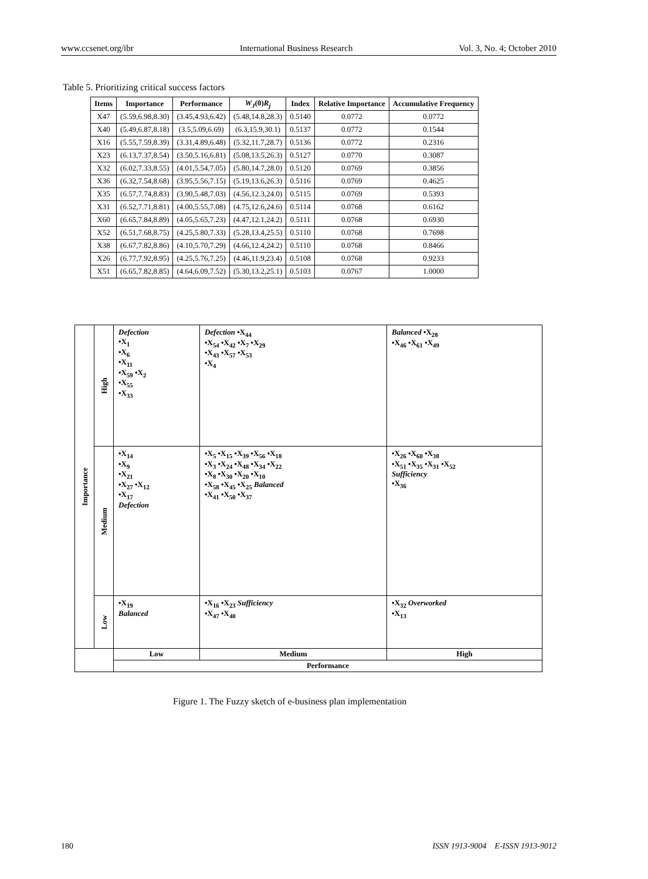www.ccsenet.org/ibr International Business Research Vol. 3, No. 4; October 2010
Table 5. Prioritizing critical success factors
| Items | Importance | Performance | W<sub>J</sub> (0) R<sub>j</sub> | Index | Relative Importance | Accumulative Frequency |
| --- | --- | --- | --- | --- | --- | --- |
| X47 | (5.59,6.98,8.30) | (3.45,4.93,6.42) | (5.48,14.8,28.3) | 0.5140 | 0.0772 | 0.0772 |
| X40 | (5.49,6.87,8.18) | (3.5,5.09,6.69) | (6.3,15.9,30.1) | 0.5137 | 0.0772 | 0.1544 |
| X16 | (5.55,7.59,8.39) | (3.31,4.89,6.48) | (5.32,11.7,28.7) | 0.5136 | 0.0772 | 0.2316 |
| X23 | (6.13,7.37,8.54) | (3.50,5.16,6.81) | (5.08,13.5,26.3) | 0.5127 | 0.0770 | 0.3087 |
| X32 | (6.02,7.33,8.55) | (4.01,5.54,7.05) | (5.80,14.7,28.0) | 0.5120 | 0.0769 | 0.3856 |
| X36 | (6.32,7.54,8.68) | (3.95,5.56,7.15) | (5.19,13.6,26.3) | 0.5116 | 0.0769 | 0.4625 |
| X35 | (6.57,7.74,8.83) | (3.90,5.48,7.03) | (4.56,12.3,24.0) | 0.5115 | 0.0769 | 0.5393 |
| X31 | (6.52,7.71,8.81) | (4.00,5.55,7.08) | (4.75,12.6,24.6) | 0.5114 | 0.0768 | 0.6162 |
| X60 | (6.65,7.84,8.89) | (4.05,5.65,7.23) | (4.47,12.1,24.2) | 0.5111 | 0.0768 | 0.6930 |
| X52 | (6.51,7.68,8.75) | (4.25,5.80,7.33) | (5.28,13.4,25.5) | 0.5110 | 0.0768 | 0.7698 |
| X38 | (6.67,7.82,8.86) | (4.10,5.70,7.29) | (4.66,12.4,24.2) | 0.5110 | 0.0768 | 0.8466 |
| X26 | (6.77,7.92,8.95) | (4.25,5.76,7.25) | (4.46,11.9,23.4) | 0.5108 | 0.0768 | 0.9233 |
| X51 | (6.65,7.82,8.85) | (4.64,6.09,7.52) | (5.30,13.2,25.1) | 0.5103 | 0.0767 | 1.0000 |
| Importance | High | Defection •X<sub>1</sub> •X<sub>6</sub> •X<sub>11</sub> •X<sub>59</sub> •X<sub>2</sub> •X<sub>55</sub> •X<sub>33</sub> | Defection •X<sub>44</sub> •X<sub>54</sub> •X<sub>42</sub> •X<sub>7</sub> •X<sub>29</sub> •X<sub>43</sub> •X<sub>57</sub> •X<sub>53</sub> •X<sub>4</sub> | Balanced •X<sub>28</sub> •X<sub>46</sub> •X<sub>61</sub> •X<sub>49</sub> |
| | Medium | •X<sub>14</sub> •X<sub>9</sub> •X<sub>21</sub> •X<sub>27</sub> •X<sub>12</sub> •X<sub>17</sub> Defection | •X<sub>5</sub> •X<sub>15</sub> •X<sub>39</sub> •X<sub>56</sub> •X<sub>18</sub> •X<sub>3</sub> •X<sub>24</sub> •X<sub>48</sub> •X<sub>34</sub> •X<sub>22</sub> •X<sub>8</sub> •X<sub>30</sub> •X<sub>20</sub> •X<sub>10</sub> •X<sub>58</sub> •X<sub>45</sub> •X<sub>25</sub> Balanced •X<sub>41</sub> •X<sub>50</sub> •X<sub>37</sub> | •X<sub>26</sub> •X<sub>60</sub> •X<sub>38</sub> •X<sub>51</sub> •X<sub>35</sub> •X<sub>31</sub> •X<sub>52</sub> Sufficiency •X<sub>36</sub> |
| | Low | •X<sub>19</sub> Balanced | •X<sub>16</sub> •X<sub>23</sub> Sufficiency •X<sub>47</sub> •X<sub>40</sub> | •X<sub>32</sub> Overworked •X<sub>13</sub> |
| | | Low | Medium | High |
| | | Performance | | |
Figure 1. The Fuzzy sketch of e-business plan implementation
180 ISSN 1913-9004 E-ISSN 1913-9012